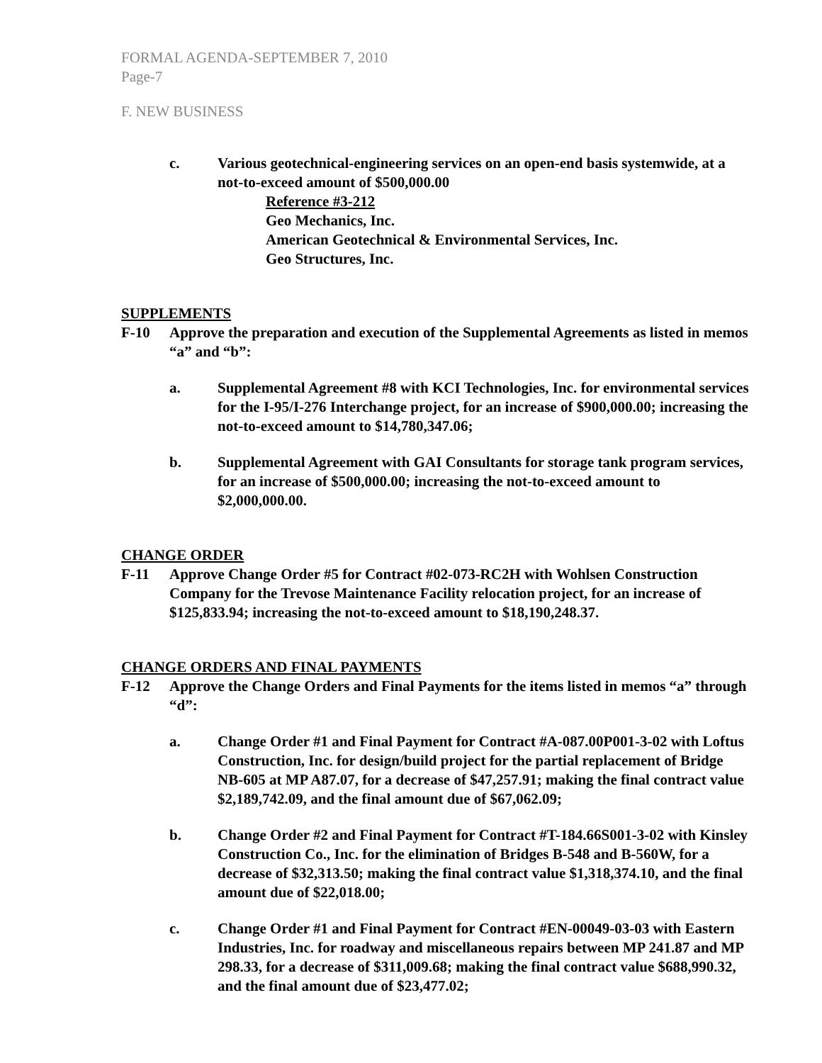FORMAL AGENDA-SEPTEMBER 7, 2010
Page-7
F. NEW BUSINESS
c. Various geotechnical-engineering services on an open-end basis systemwide, at a not-to-exceed amount of $500,000.00
Reference #3-212
Geo Mechanics, Inc.
American Geotechnical & Environmental Services, Inc.
Geo Structures, Inc.
SUPPLEMENTS
F-10 Approve the preparation and execution of the Supplemental Agreements as listed in memos “a” and “b”:
a. Supplemental Agreement #8 with KCI Technologies, Inc. for environmental services for the I-95/I-276 Interchange project, for an increase of $900,000.00; increasing the not-to-exceed amount to $14,780,347.06;
b. Supplemental Agreement with GAI Consultants for storage tank program services, for an increase of $500,000.00; increasing the not-to-exceed amount to $2,000,000.00.
CHANGE ORDER
F-11 Approve Change Order #5 for Contract #02-073-RC2H with Wohlsen Construction Company for the Trevose Maintenance Facility relocation project, for an increase of $125,833.94; increasing the not-to-exceed amount to $18,190,248.37.
CHANGE ORDERS AND FINAL PAYMENTS
F-12 Approve the Change Orders and Final Payments for the items listed in memos “a” through “d”:
a. Change Order #1 and Final Payment for Contract #A-087.00P001-3-02 with Loftus Construction, Inc. for design/build project for the partial replacement of Bridge NB-605 at MP A87.07, for a decrease of $47,257.91; making the final contract value $2,189,742.09, and the final amount due of $67,062.09;
b. Change Order #2 and Final Payment for Contract #T-184.66S001-3-02 with Kinsley Construction Co., Inc. for the elimination of Bridges B-548 and B-560W, for a decrease of $32,313.50; making the final contract value $1,318,374.10, and the final amount due of $22,018.00;
c. Change Order #1 and Final Payment for Contract #EN-00049-03-03 with Eastern Industries, Inc. for roadway and miscellaneous repairs between MP 241.87 and MP 298.33, for a decrease of $311,009.68; making the final contract value $688,990.32, and the final amount due of $23,477.02;